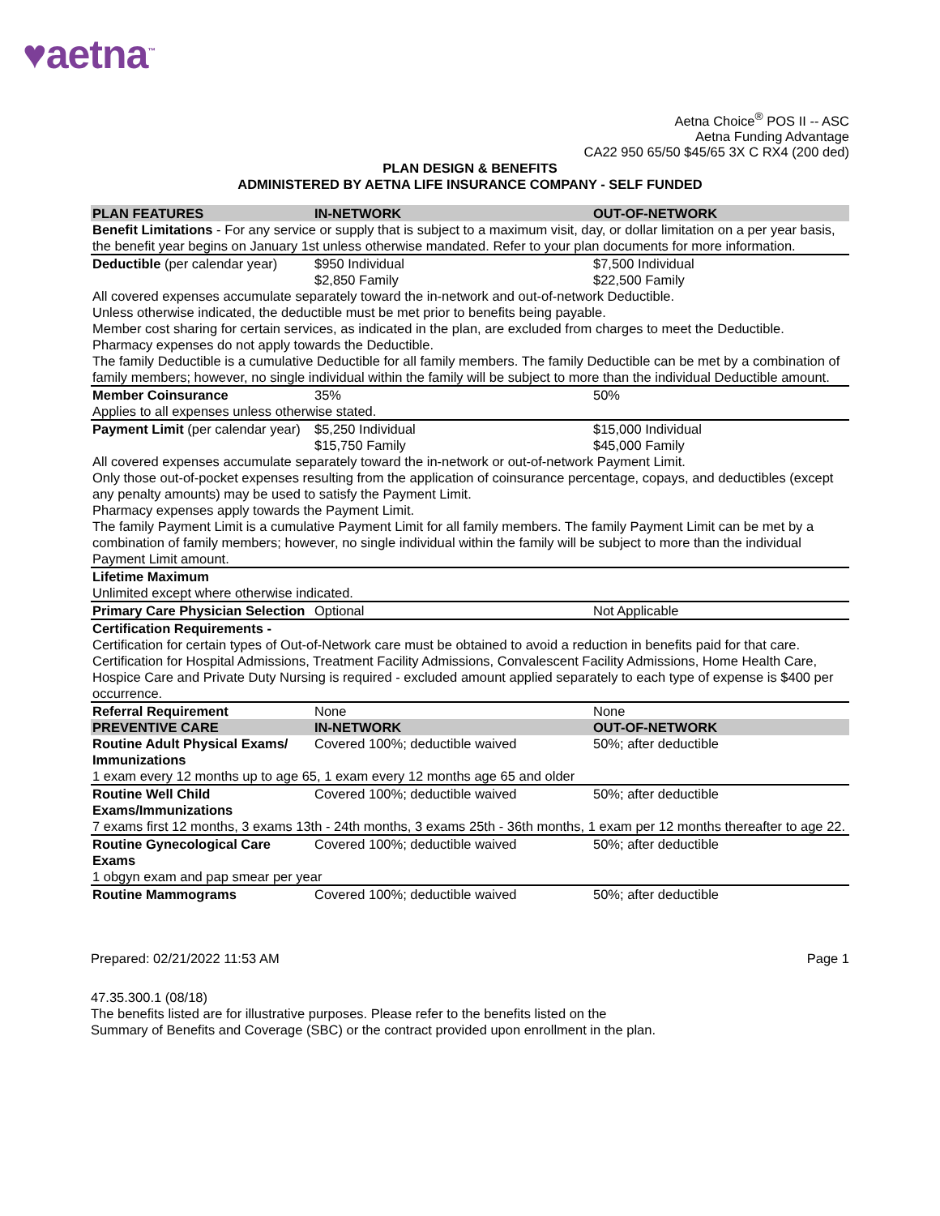♥aetna<sup>™</sup>
Aetna Choice<sup>®</sup> POS II -- ASC
Aetna Funding Advantage
CA22 950 65/50 $45/65 3X C RX4 (200 ded)
PLAN DESIGN & BENEFITS
ADMINISTERED BY AETNA LIFE INSURANCE COMPANY - SELF FUNDED
| PLAN FEATURES | IN-NETWORK | OUT-OF-NETWORK |
| --- | --- | --- |
| Benefit Limitations - For any service or supply that is subject to a maximum visit, day, or dollar limitation on a per year basis, the benefit year begins on January 1st unless otherwise mandated. Refer to your plan documents for more information. | | |
| Deductible (per calendar year) | $950 Individual $2,850 Family | $7,500 Individual $22,500 Family |
| All covered expenses accumulate separately toward the in-network and out-of-network Deductible. Unless otherwise indicated, the deductible must be met prior to benefits being payable. Member cost sharing for certain services, as indicated in the plan, are excluded from charges to meet the Deductible. Pharmacy expenses do not apply towards the Deductible. The family Deductible is a cumulative Deductible for all family members. The family Deductible can be met by a combination of family members; however, no single individual within the family will be subject to more than the individual Deductible amount. | | |
| Member Coinsurance | 35% | 50% |
| Applies to all expenses unless otherwise stated. | | |
| Payment Limit (per calendar year) | $5,250 Individual $15,750 Family | $15,000 Individual $45,000 Family |
| All covered expenses accumulate separately toward the in-network or out-of-network Payment Limit. Only those out-of-pocket expenses resulting from the application of coinsurance percentage, copays, and deductibles (except any penalty amounts) may be used to satisfy the Payment Limit. Pharmacy expenses apply towards the Payment Limit. The family Payment Limit is a cumulative Payment Limit for all family members. The family Payment Limit can be met by a combination of family members; however, no single individual within the family will be subject to more than the individual Payment Limit amount. | | |
| Lifetime Maximum | | |
| Unlimited except where otherwise indicated. | | |
| Primary Care Physician Selection | Optional | Not Applicable |
| Certification Requirements - Certification for certain types of Out-of-Network care must be obtained to avoid a reduction in benefits paid for that care. Certification for Hospital Admissions, Treatment Facility Admissions, Convalescent Facility Admissions, Home Health Care, Hospice Care and Private Duty Nursing is required - excluded amount applied separately to each type of expense is $400 per occurrence. | | |
| Referral Requirement | None | None |
| PREVENTIVE CARE | IN-NETWORK | OUT-OF-NETWORK |
| Routine Adult Physical Exams/ Immunizations | Covered 100%; deductible waived | 50%; after deductible |
| 1 exam every 12 months up to age 65, 1 exam every 12 months age 65 and older | | |
| Routine Well Child Exams/Immunizations | Covered 100%; deductible waived | 50%; after deductible |
| 7 exams first 12 months, 3 exams 13th - 24th months, 3 exams 25th - 36th months, 1 exam per 12 months thereafter to age 22. | | |
| Routine Gynecological Care Exams | Covered 100%; deductible waived | 50%; after deductible |
| 1 obgyn exam and pap smear per year | | |
| Routine Mammograms | Covered 100%; deductible waived | 50%; after deductible |
Prepared: 02/21/2022 11:53 AM Page 1
47.35.300.1 (08/18)
The benefits listed are for illustrative purposes. Please refer to the benefits listed on the
Summary of Benefits and Coverage (SBC) or the contract provided upon enrollment in the plan.